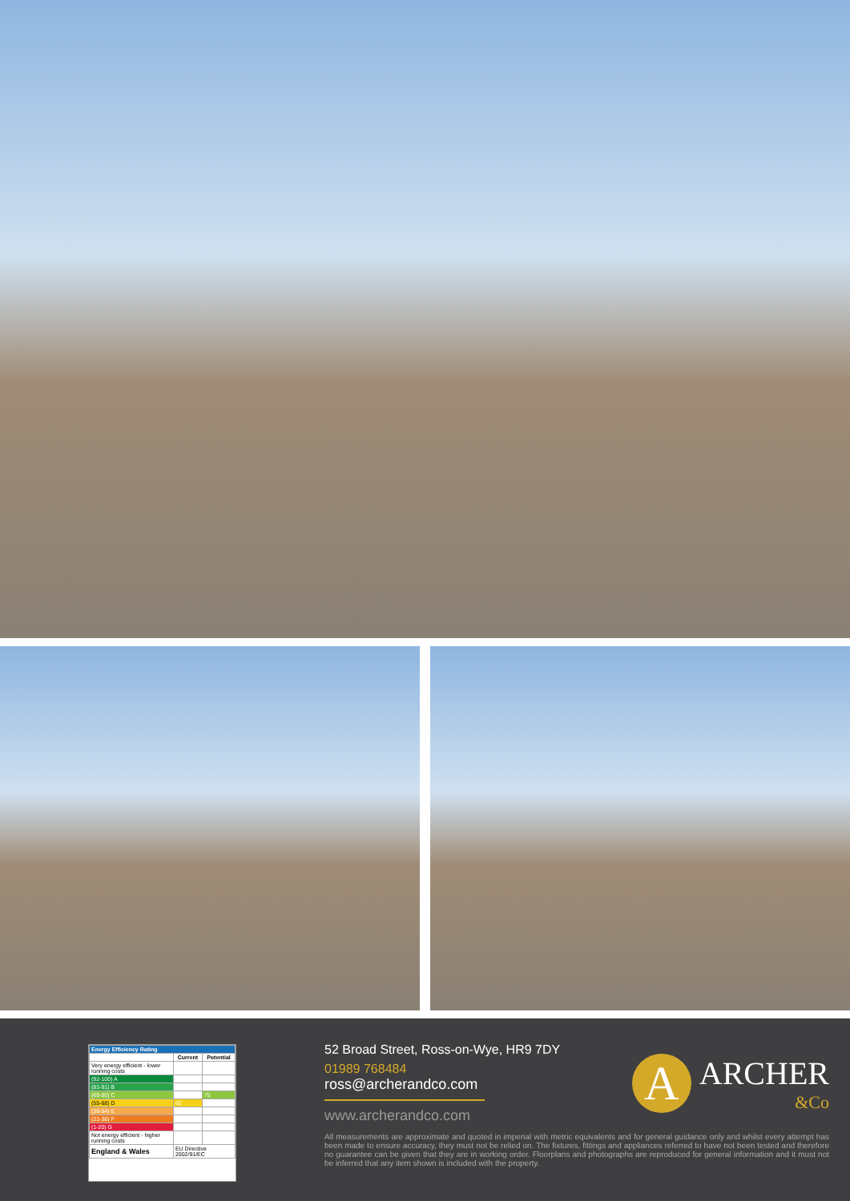| Energy Efficiency Rating | | |
| --- | --- | --- |
| | Current | Potential |
| Very energy efficient - lower running costs | | |
| (92-100) A | | |
| (81-91) B | | |
| (69-80) C | | 75 |
| (55-68) D | 62 | |
| (39-54) E | | |
| (21-38) F | | |
| (1-20) G | | |
| Not energy efficient - higher running costs | | |
| England & Wales | EU Directive 2002/91/EC | |
52 Broad Street, Ross-on-Wye, HR9 7DY
01989 768484
ross@archerandco.com
www.archerandco.com
A
ARCHER
&Co
All measurements are approximate and quoted in imperial with metric equivalents and for general guidance only and whilst every attempt has been made to ensure accuracy, they must not be relied on. The fixtures, fittings and appliances referred to have not been tested and therefore no guarantee can be given that they are in working order. Floorplans and photographs are reproduced for general information and it must not be inferred that any item shown is included with the property.